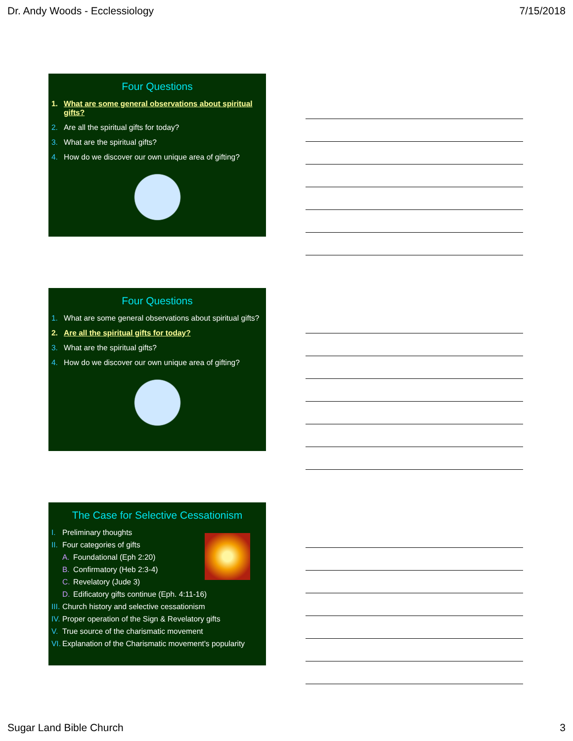Dr. Andy Woods - Ecclessiology 7/15/2018
Four Questions
1. What are some general observations about spiritual gifts?
2. Are all the spiritual gifts for today?
3. What are the spiritual gifts?
4. How do we discover our own unique area of gifting?
Four Questions
1. What are some general observations about spiritual gifts?
2. Are all the spiritual gifts for today?
3. What are the spiritual gifts?
4. How do we discover our own unique area of gifting?
The Case for Selective Cessationism
I. Preliminary thoughts
II. Four categories of gifts
A. Foundational (Eph 2:20)
B. Confirmatory (Heb 2:3-4)
C. Revelatory (Jude 3)
D. Edificatory gifts continue (Eph. 4:11-16)
III. Church history and selective cessationism
IV. Proper operation of the Sign & Revelatory gifts
V. True source of the charismatic movement
VI. Explanation of the Charismatic movement's popularity
Sugar Land Bible Church 3